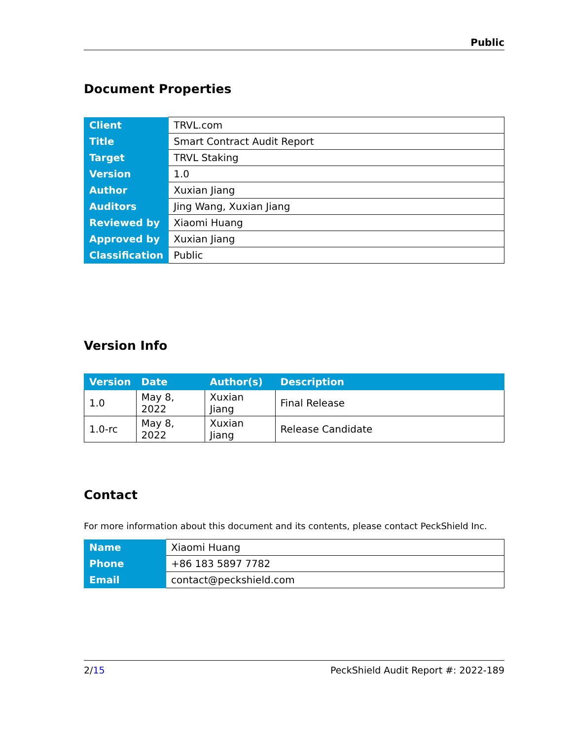Public
Document Properties
| Client | TRVL.com |
| Title | Smart Contract Audit Report |
| Target | TRVL Staking |
| Version | 1.0 |
| Author | Xuxian Jiang |
| Auditors | Jing Wang, Xuxian Jiang |
| Reviewed by | Xiaomi Huang |
| Approved by | Xuxian Jiang |
| Classification | Public |
Version Info
| Version | Date | Author(s) | Description |
| --- | --- | --- | --- |
| 1.0 | May 8, 2022 | Xuxian Jiang | Final Release |
| 1.0-rc | May 8, 2022 | Xuxian Jiang | Release Candidate |
Contact
For more information about this document and its contents, please contact PeckShield Inc.
| Name | Xiaomi Huang |
| Phone | +86 183 5897 7782 |
| Email | contact@peckshield.com |
2/15 PeckShield Audit Report #: 2022-189